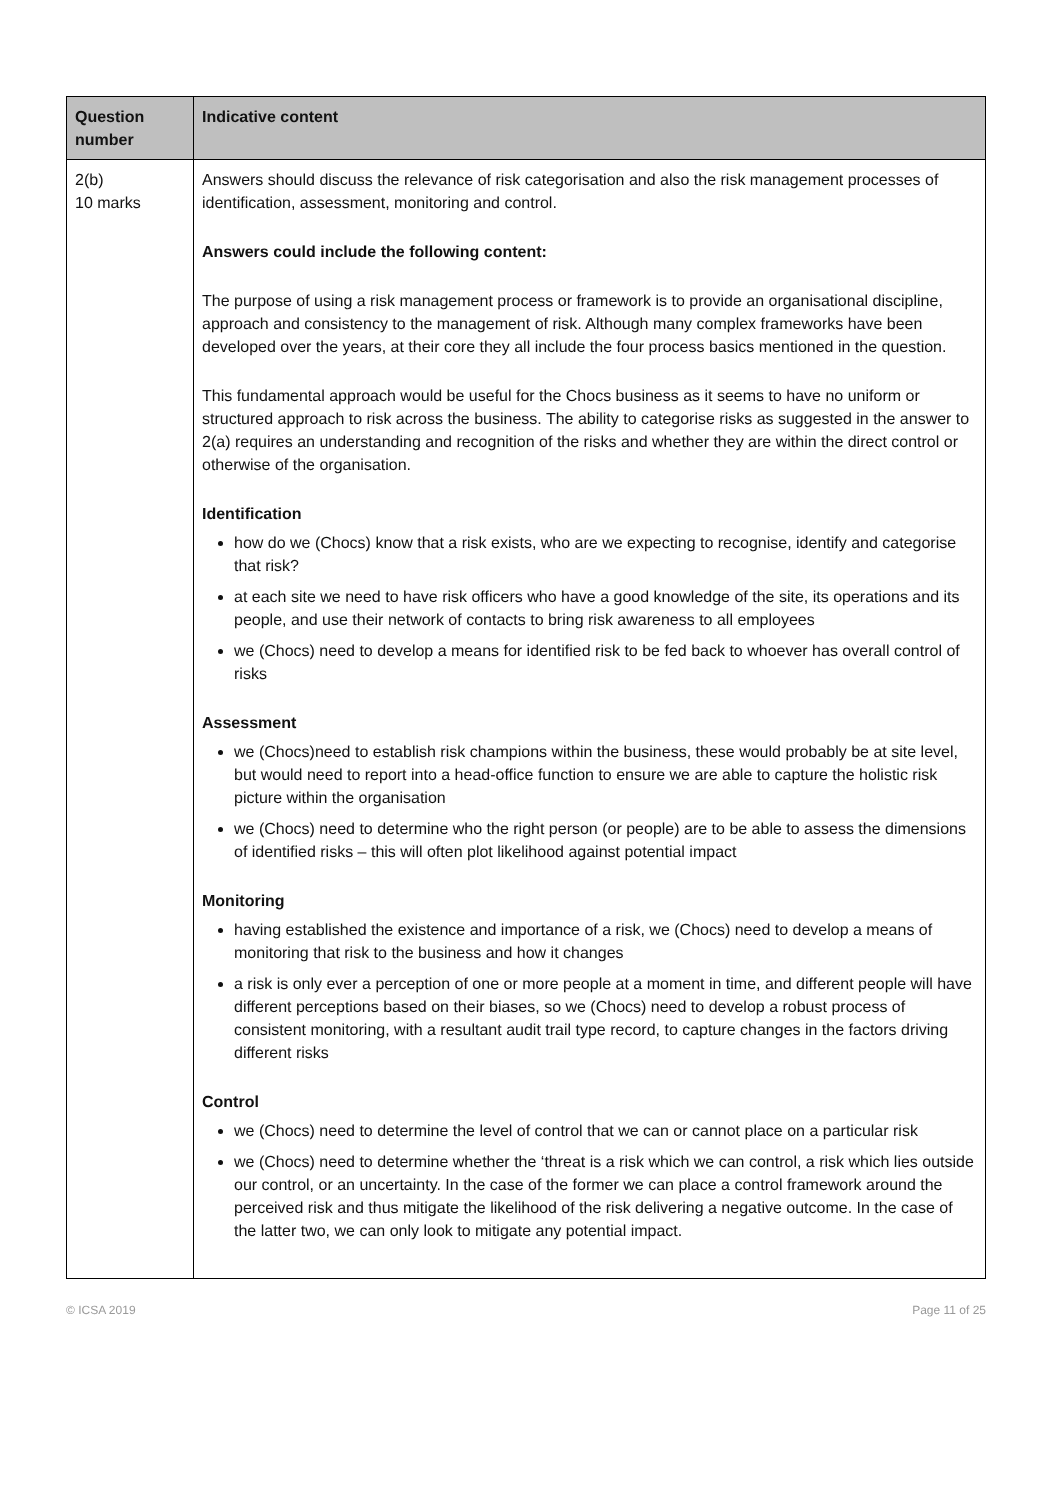| Question number | Indicative content |
| --- | --- |
| 2(b) 10 marks | Answers should discuss the relevance of risk categorisation and also the risk management processes of identification, assessment, monitoring and control. Answers could include the following content: The purpose of using a risk management process or framework is to provide an organisational discipline, approach and consistency to the management of risk. Although many complex frameworks have been developed over the years, at their core they all include the four process basics mentioned in the question. This fundamental approach would be useful for the Chocs business as it seems to have no uniform or structured approach to risk across the business. The ability to categorise risks as suggested in the answer to 2(a) requires an understanding and recognition of the risks and whether they are within the direct control or otherwise of the organisation. Identification how do we (Chocs) know that a risk exists, who are we expecting to recognise, identify and categorise that risk? at each site we need to have risk officers who have a good knowledge of the site, its operations and its people, and use their network of contacts to bring risk awareness to all employees we (Chocs) need to develop a means for identified risk to be fed back to whoever has overall control of risks Assessment we (Chocs)need to establish risk champions within the business, these would probably be at site level, but would need to report into a head-office function to ensure we are able to capture the holistic risk picture within the organisation we (Chocs) need to determine who the right person (or people) are to be able to assess the dimensions of identified risks – this will often plot likelihood against potential impact Monitoring having established the existence and importance of a risk, we (Chocs) need to develop a means of monitoring that risk to the business and how it changes a risk is only ever a perception of one or more people at a moment in time, and different people will have different perceptions based on their biases, so we (Chocs) need to develop a robust process of consistent monitoring, with a resultant audit trail type record, to capture changes in the factors driving different risks Control we (Chocs) need to determine the level of control that we can or cannot place on a particular risk we (Chocs) need to determine whether the ‘threat is a risk which we can control, a risk which lies outside our control, or an uncertainty. In the case of the former we can place a control framework around the perceived risk and thus mitigate the likelihood of the risk delivering a negative outcome. In the case of the latter two, we can only look to mitigate any potential impact. |
© ICSA 2019 Page 11 of 25